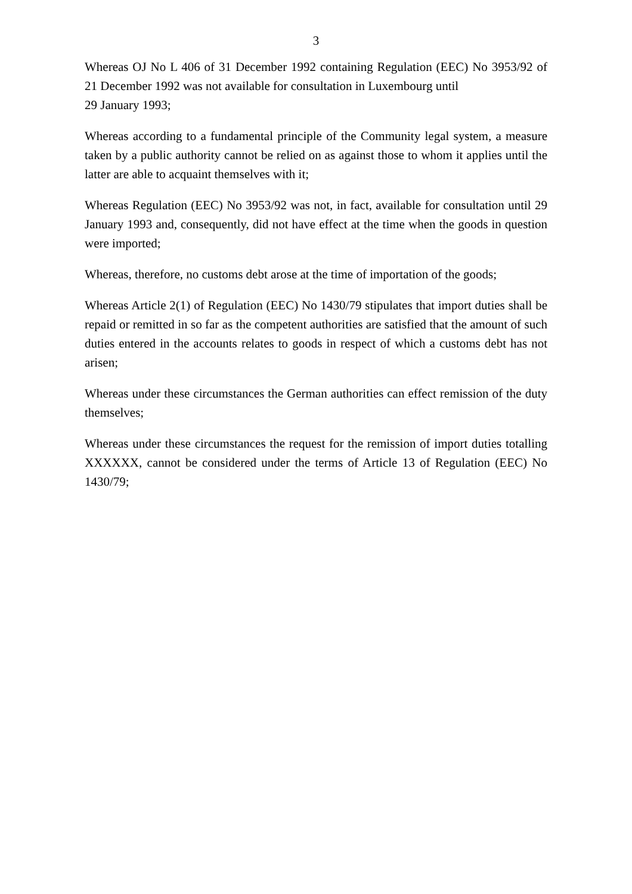3
Whereas OJ No L 406 of 31 December 1992 containing Regulation (EEC) No 3953/92 of 21 December 1992 was not available for consultation in Luxembourg until
29 January 1993;
Whereas according to a fundamental principle of the Community legal system, a measure taken by a public authority cannot be relied on as against those to whom it applies until the latter are able to acquaint themselves with it;
Whereas Regulation (EEC) No 3953/92 was not, in fact, available for consultation until 29 January 1993 and, consequently, did not have effect at the time when the goods in question were imported;
Whereas, therefore, no customs debt arose at the time of importation of the goods;
Whereas Article 2(1) of Regulation (EEC) No 1430/79 stipulates that import duties shall be repaid or remitted in so far as the competent authorities are satisfied that the amount of such duties entered in the accounts relates to goods in respect of which a customs debt has not arisen;
Whereas under these circumstances the German authorities can effect remission of the duty themselves;
Whereas under these circumstances the request for the remission of import duties totalling XXXXXX, cannot be considered under the terms of Article 13 of Regulation (EEC) No 1430/79;